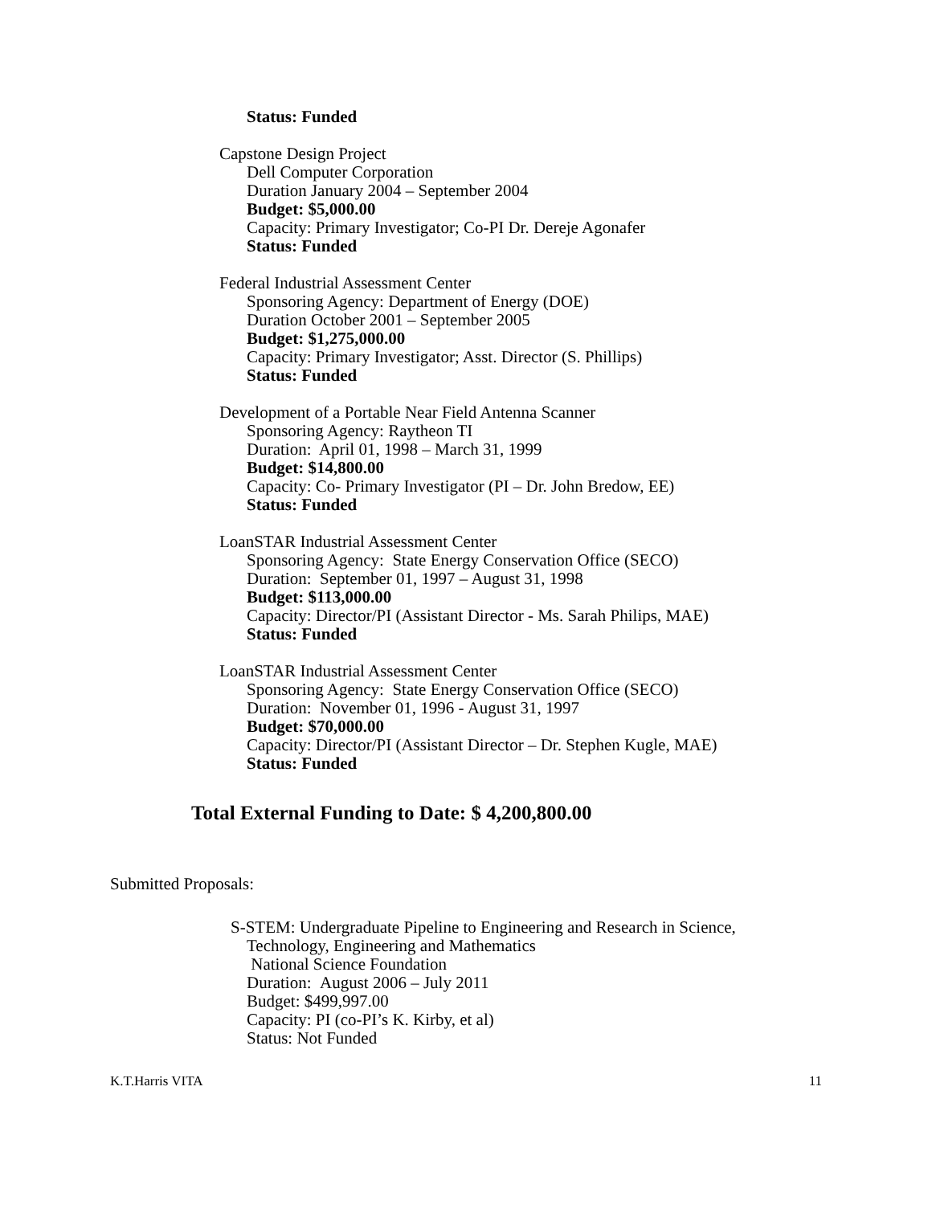Status: Funded
Capstone Design Project
Dell Computer Corporation
Duration January 2004 – September 2004
Budget: $5,000.00
Capacity: Primary Investigator; Co-PI Dr. Dereje Agonafer
Status: Funded
Federal Industrial Assessment Center
Sponsoring Agency: Department of Energy (DOE)
Duration October 2001 – September 2005
Budget: $1,275,000.00
Capacity: Primary Investigator; Asst. Director (S. Phillips)
Status: Funded
Development of a Portable Near Field Antenna Scanner
Sponsoring Agency: Raytheon TI
Duration: April 01, 1998 – March 31, 1999
Budget: $14,800.00
Capacity: Co- Primary Investigator (PI – Dr. John Bredow, EE)
Status: Funded
LoanSTAR Industrial Assessment Center
Sponsoring Agency: State Energy Conservation Office (SECO)
Duration: September 01, 1997 – August 31, 1998
Budget: $113,000.00
Capacity: Director/PI (Assistant Director - Ms. Sarah Philips, MAE)
Status: Funded
LoanSTAR Industrial Assessment Center
Sponsoring Agency: State Energy Conservation Office (SECO)
Duration: November 01, 1996 - August 31, 1997
Budget: $70,000.00
Capacity: Director/PI (Assistant Director – Dr. Stephen Kugle, MAE)
Status: Funded
Total External Funding to Date: $ 4,200,800.00
Submitted Proposals:
S-STEM: Undergraduate Pipeline to Engineering and Research in Science,
Technology, Engineering and Mathematics
National Science Foundation
Duration: August 2006 – July 2011
Budget: $499,997.00
Capacity: PI (co-PI’s K. Kirby, et al)
Status: Not Funded
K.T.Harris VITA 11